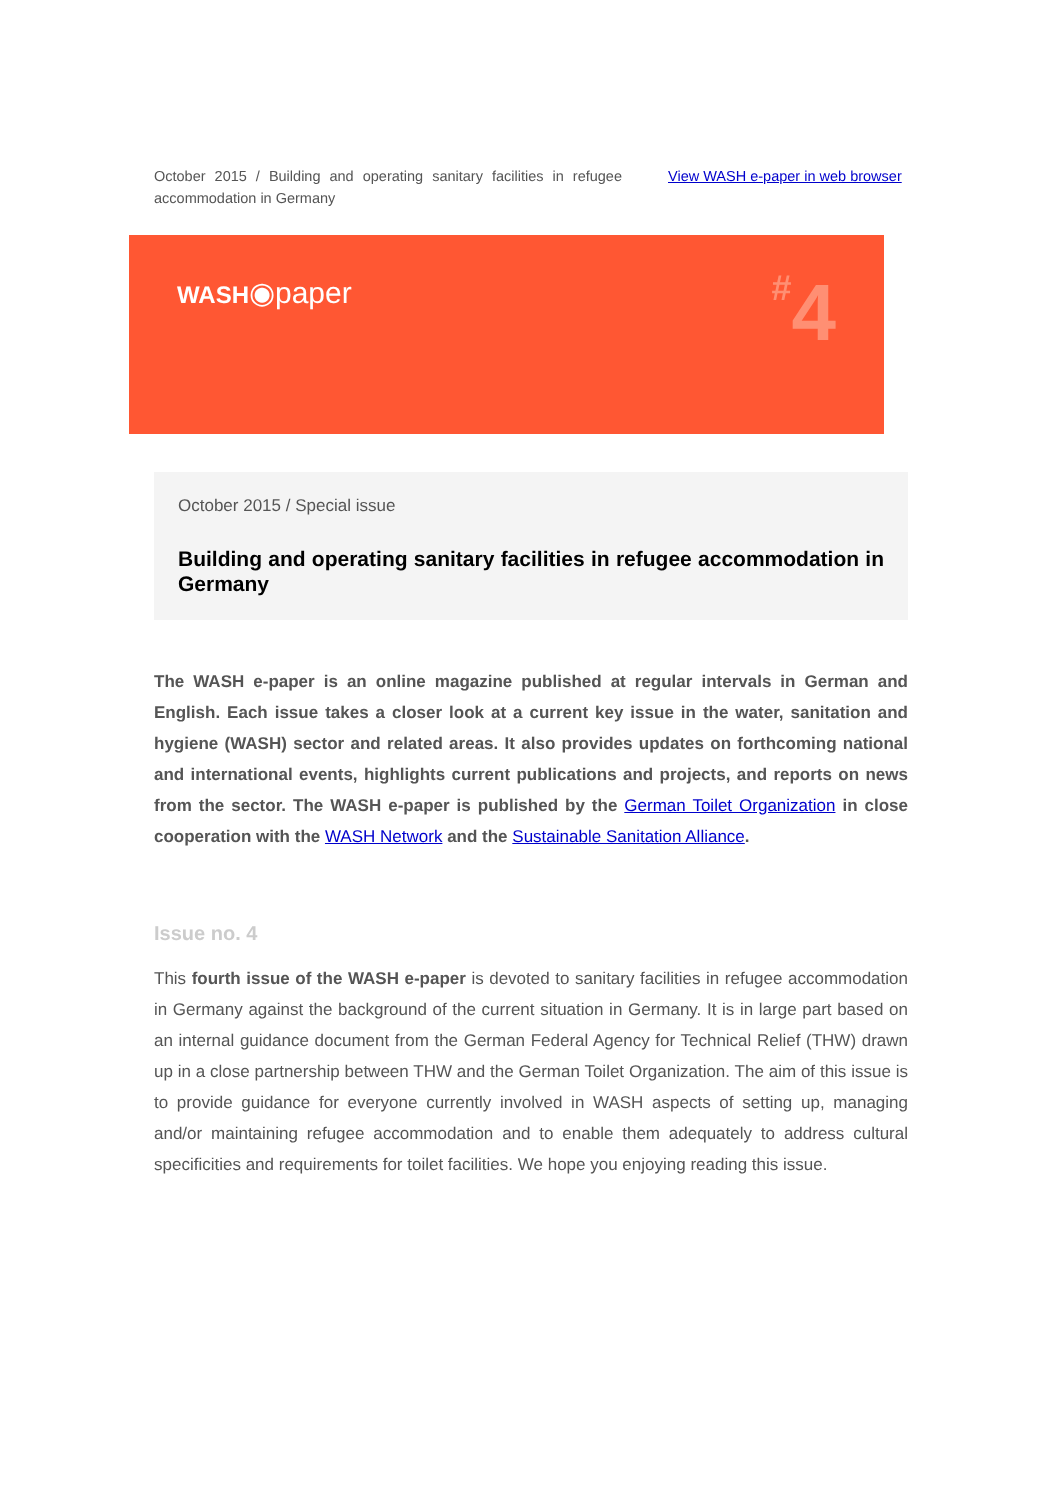October 2015 / Building and operating sanitary facilities in refugee accommodation in Germany
View WASH e-paper in web browser
WASH◉paper
#4
October 2015 / Special issue
Building and operating sanitary facilities in refugee accommodation in Germany
The WASH e-paper is an online magazine published at regular intervals in German and English. Each issue takes a closer look at a current key issue in the water, sanitation and hygiene (WASH) sector and related areas. It also provides updates on forthcoming national and international events, highlights current publications and projects, and reports on news from the sector. The WASH e-paper is published by the German Toilet Organization in close cooperation with the WASH Network and the Sustainable Sanitation Alliance.
Issue no. 4
This fourth issue of the WASH e-paper is devoted to sanitary facilities in refugee accommodation in Germany against the background of the current situation in Germany. It is in large part based on an internal guidance document from the German Federal Agency for Technical Relief (THW) drawn up in a close partnership between THW and the German Toilet Organization. The aim of this issue is to provide guidance for everyone currently involved in WASH aspects of setting up, managing and/or maintaining refugee accommodation and to enable them adequately to address cultural specificities and requirements for toilet facilities. We hope you enjoying reading this issue.